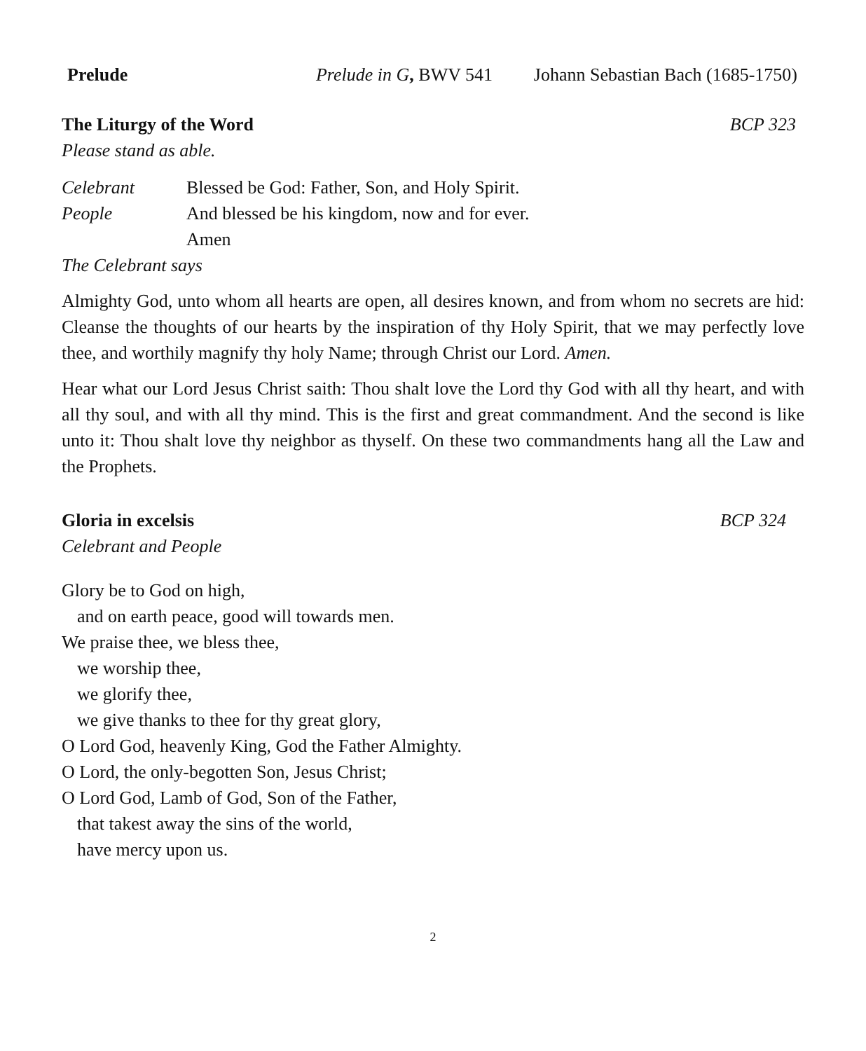Prelude Prelude in G, BWV 541 Johann Sebastian Bach (1685-1750)
The Liturgy of the Word BCP 323
Please stand as able.
Celebrant Blessed be God: Father, Son, and Holy Spirit.
People And blessed be his kingdom, now and for ever.
Amen
The Celebrant says
Almighty God, unto whom all hearts are open, all desires known, and from whom no secrets are hid: Cleanse the thoughts of our hearts by the inspiration of thy Holy Spirit, that we may perfectly love thee, and worthily magnify thy holy Name; through Christ our Lord. Amen.
Hear what our Lord Jesus Christ saith: Thou shalt love the Lord thy God with all thy heart, and with all thy soul, and with all thy mind. This is the first and great commandment. And the second is like unto it: Thou shalt love thy neighbor as thyself. On these two commandments hang all the Law and the Prophets.
Gloria in excelsis BCP 324
Celebrant and People
Glory be to God on high,
and on earth peace, good will towards men.
We praise thee, we bless thee,
we worship thee,
we glorify thee,
we give thanks to thee for thy great glory,
O Lord God, heavenly King, God the Father Almighty.
O Lord, the only-begotten Son, Jesus Christ;
O Lord God, Lamb of God, Son of the Father,
that takest away the sins of the world,
have mercy upon us.
2